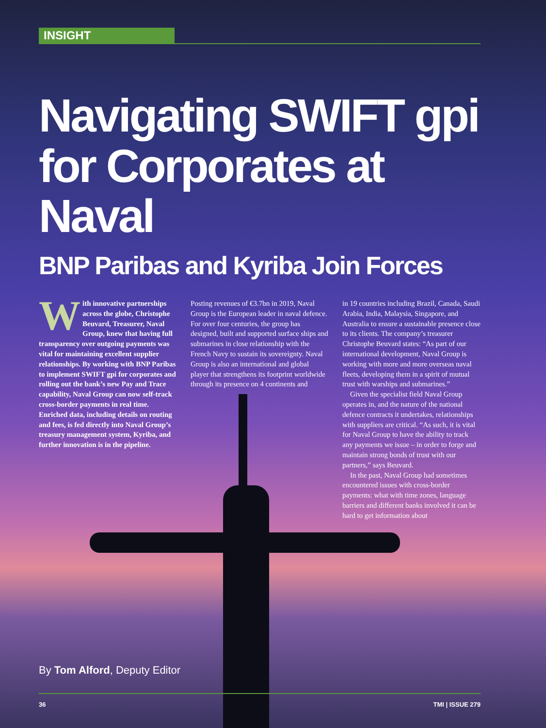INSIGHT
Navigating SWIFT gpi for Corporates at Naval
BNP Paribas and Kyriba Join Forces
With innovative partnerships across the globe, Christophe Beuvard, Treasurer, Naval Group, knew that having full transparency over outgoing payments was vital for maintaining excellent supplier relationships. By working with BNP Paribas to implement SWIFT gpi for corporates and rolling out the bank’s new Pay and Trace capability, Naval Group can now self-track cross-border payments in real time. Enriched data, including details on routing and fees, is fed directly into Naval Group’s treasury management system, Kyriba, and further innovation is in the pipeline.
Posting revenues of €3.7bn in 2019, Naval Group is the European leader in naval defence. For over four centuries, the group has designed, built and supported surface ships and submarines in close relationship with the French Navy to sustain its sovereignty. Naval Group is also an international and global player that strengthens its footprint worldwide through its presence on 4 continents and
in 19 countries including Brazil, Canada, Saudi Arabia, India, Malaysia, Singapore, and Australia to ensure a sustainable presence close to its clients. The company’s treasurer Christophe Beuvard states: “As part of our international development, Naval Group is working with more and more overseas naval fleets, developing them in a spirit of mutual trust with warships and submarines.”
Given the specialist field Naval Group operates in, and the nature of the national defence contracts it undertakes, relationships with suppliers are critical. “As such, it is vital for Naval Group to have the ability to track any payments we issue – in order to forge and maintain strong bonds of trust with our partners,” says Beuvard.
In the past, Naval Group had sometimes encountered issues with cross-border payments: what with time zones, language barriers and different banks involved it can be hard to get information about
By Tom Alford, Deputy Editor
36 TMI | ISSUE 279